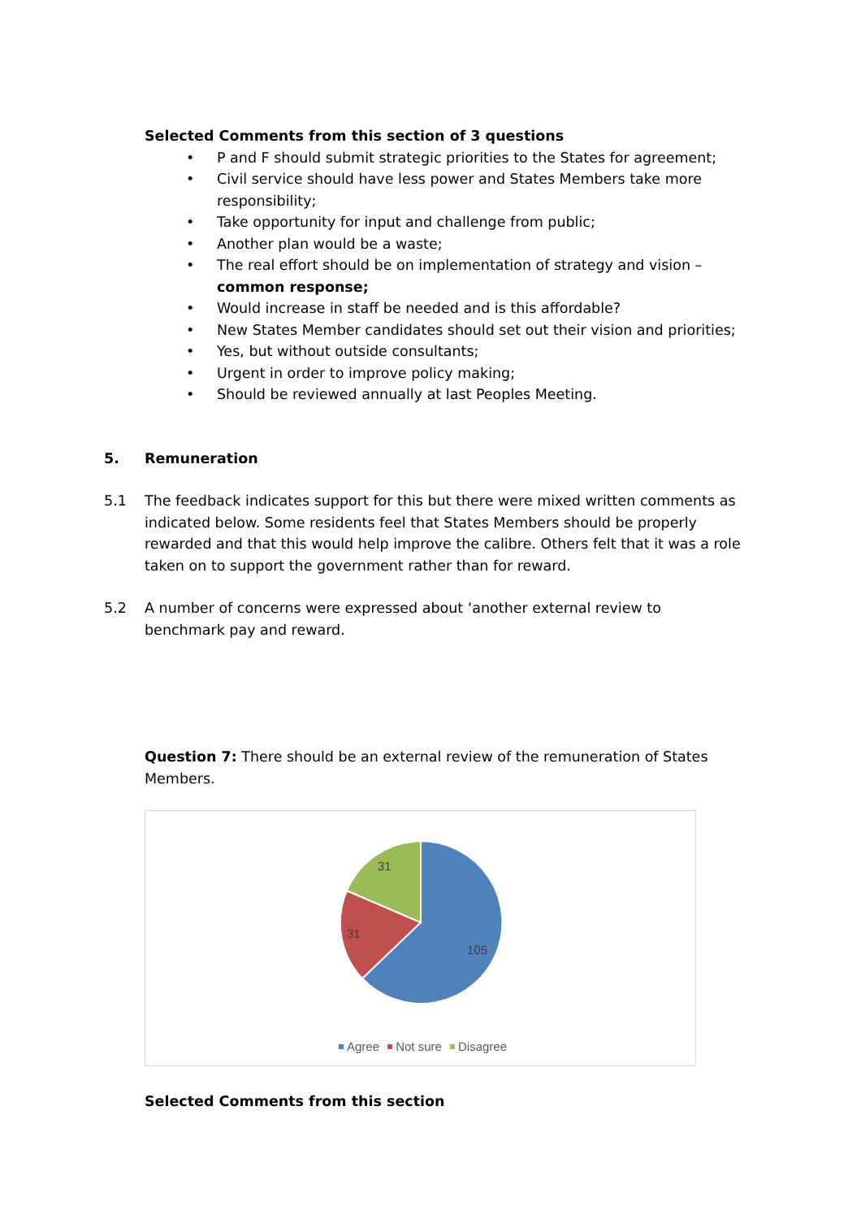Selected Comments from this section of 3 questions
• P and F should submit strategic priorities to the States for agreement;
• Civil service should have less power and States Members take more responsibility;
• Take opportunity for input and challenge from public;
• Another plan would be a waste;
• The real effort should be on implementation of strategy and vision – common response;
• Would increase in staff be needed and is this affordable?
• New States Member candidates should set out their vision and priorities;
• Yes, but without outside consultants;
• Urgent in order to improve policy making;
• Should be reviewed annually at last Peoples Meeting.
5. Remuneration
5.1 The feedback indicates support for this but there were mixed written comments as indicated below. Some residents feel that States Members should be properly rewarded and that this would help improve the calibre. Others felt that it was a role taken on to support the government rather than for reward.
5.2 A number of concerns were expressed about ‘another external review to benchmark pay and reward.
Question 7: There should be an external review of the remuneration of States Members.
31
31
105
Agree Not sure Disagree
Selected Comments from this section